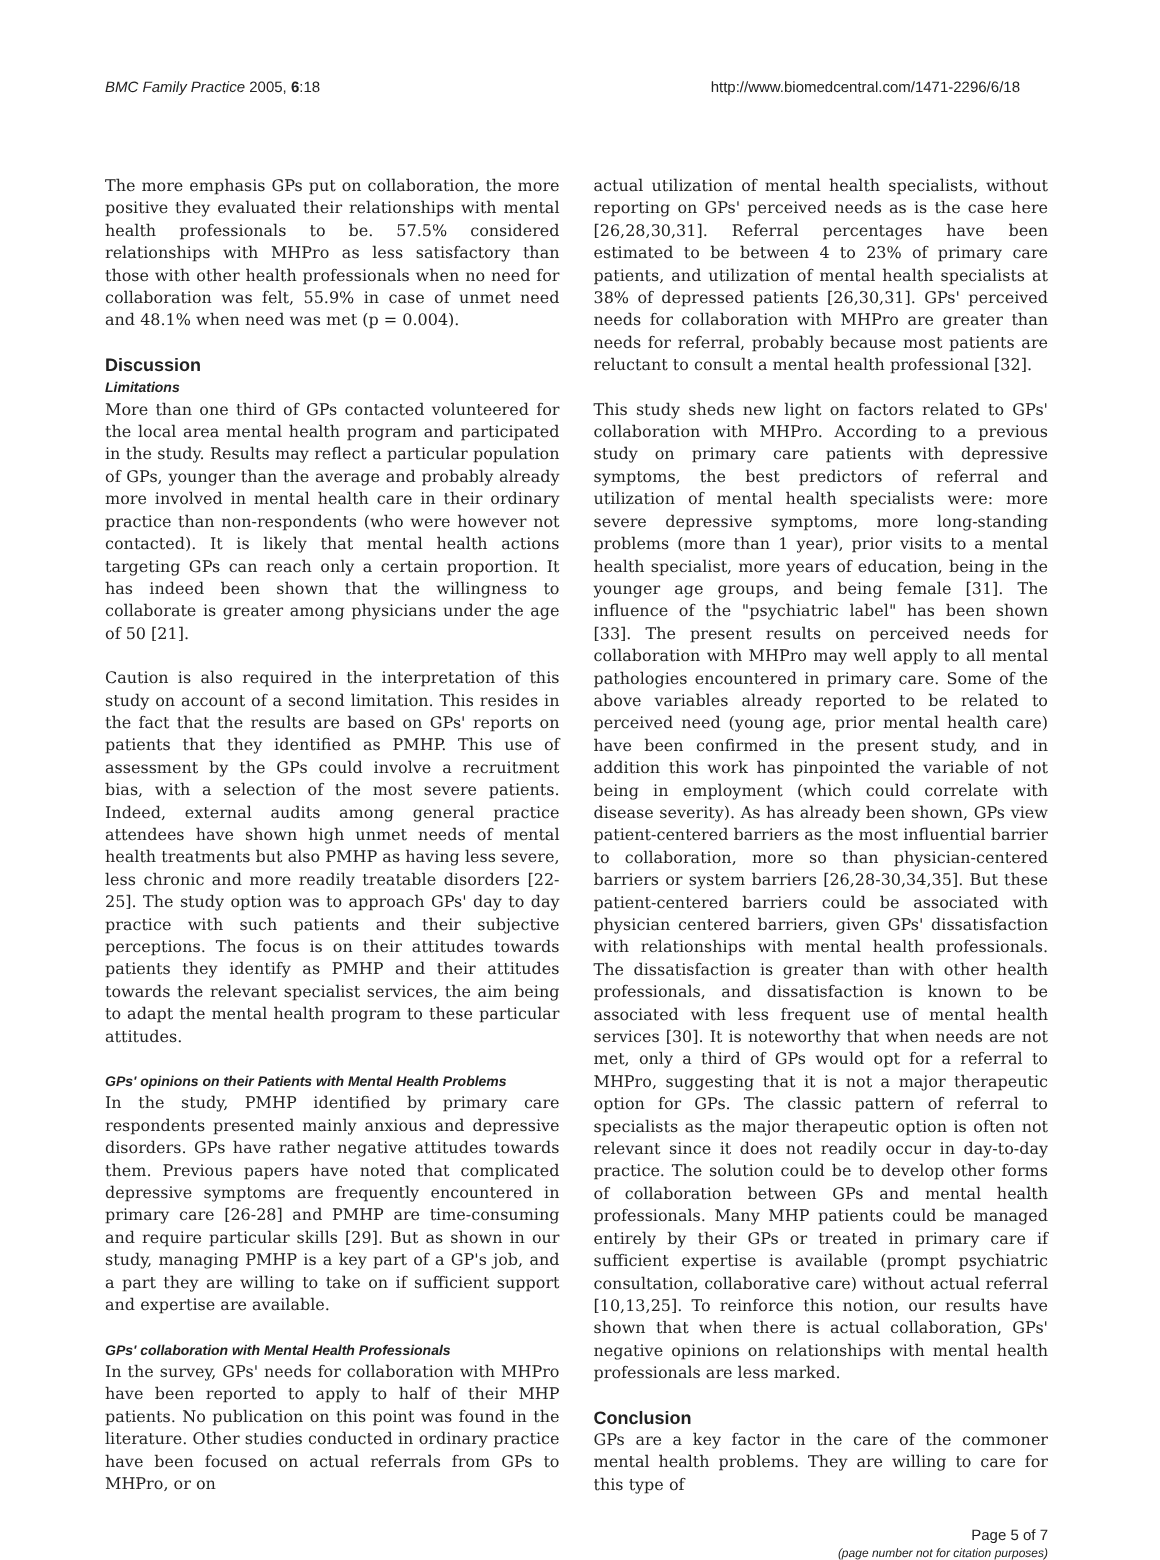BMC Family Practice 2005, 6:18 http://www.biomedcentral.com/1471-2296/6/18
The more emphasis GPs put on collaboration, the more positive they evaluated their relationships with mental health professionals to be. 57.5% considered relationships with MHPro as less satisfactory than those with other health professionals when no need for collaboration was felt, 55.9% in case of unmet need and 48.1% when need was met (p = 0.004).
Discussion
Limitations
More than one third of GPs contacted volunteered for the local area mental health program and participated in the study. Results may reflect a particular population of GPs, younger than the average and probably already more involved in mental health care in their ordinary practice than non-respondents (who were however not contacted). It is likely that mental health actions targeting GPs can reach only a certain proportion. It has indeed been shown that the willingness to collaborate is greater among physicians under the age of 50 [21].
Caution is also required in the interpretation of this study on account of a second limitation. This resides in the fact that the results are based on GPs' reports on patients that they identified as PMHP. This use of assessment by the GPs could involve a recruitment bias, with a selection of the most severe patients. Indeed, external audits among general practice attendees have shown high unmet needs of mental health treatments but also PMHP as having less severe, less chronic and more readily treatable disorders [22-25]. The study option was to approach GPs' day to day practice with such patients and their subjective perceptions. The focus is on their attitudes towards patients they identify as PMHP and their attitudes towards the relevant specialist services, the aim being to adapt the mental health program to these particular attitudes.
GPs' opinions on their Patients with Mental Health Problems
In the study, PMHP identified by primary care respondents presented mainly anxious and depressive disorders. GPs have rather negative attitudes towards them. Previous papers have noted that complicated depressive symptoms are frequently encountered in primary care [26-28] and PMHP are time-consuming and require particular skills [29]. But as shown in our study, managing PMHP is a key part of a GP's job, and a part they are willing to take on if sufficient support and expertise are available.
GPs' collaboration with Mental Health Professionals
In the survey, GPs' needs for collaboration with MHPro have been reported to apply to half of their MHP patients. No publication on this point was found in the literature. Other studies conducted in ordinary practice have been focused on actual referrals from GPs to MHPro, or on
actual utilization of mental health specialists, without reporting on GPs' perceived needs as is the case here [26,28,30,31]. Referral percentages have been estimated to be between 4 to 23% of primary care patients, and utilization of mental health specialists at 38% of depressed patients [26,30,31]. GPs' perceived needs for collaboration with MHPro are greater than needs for referral, probably because most patients are reluctant to consult a mental health professional [32].
This study sheds new light on factors related to GPs' collaboration with MHPro. According to a previous study on primary care patients with depressive symptoms, the best predictors of referral and utilization of mental health specialists were: more severe depressive symptoms, more long-standing problems (more than 1 year), prior visits to a mental health specialist, more years of education, being in the younger age groups, and being female [31]. The influence of the "psychiatric label" has been shown [33]. The present results on perceived needs for collaboration with MHPro may well apply to all mental pathologies encountered in primary care. Some of the above variables already reported to be related to perceived need (young age, prior mental health care) have been confirmed in the present study, and in addition this work has pinpointed the variable of not being in employment (which could correlate with disease severity). As has already been shown, GPs view patient-centered barriers as the most influential barrier to collaboration, more so than physician-centered barriers or system barriers [26,28-30,34,35]. But these patient-centered barriers could be associated with physician centered barriers, given GPs' dissatisfaction with relationships with mental health professionals. The dissatisfaction is greater than with other health professionals, and dissatisfaction is known to be associated with less frequent use of mental health services [30]. It is noteworthy that when needs are not met, only a third of GPs would opt for a referral to MHPro, suggesting that it is not a major therapeutic option for GPs. The classic pattern of referral to specialists as the major therapeutic option is often not relevant since it does not readily occur in day-to-day practice. The solution could be to develop other forms of collaboration between GPs and mental health professionals. Many MHP patients could be managed entirely by their GPs or treated in primary care if sufficient expertise is available (prompt psychiatric consultation, collaborative care) without actual referral [10,13,25]. To reinforce this notion, our results have shown that when there is actual collaboration, GPs' negative opinions on relationships with mental health professionals are less marked.
Conclusion
GPs are a key factor in the care of the commoner mental health problems. They are willing to care for this type of
Page 5 of 7
(page number not for citation purposes)